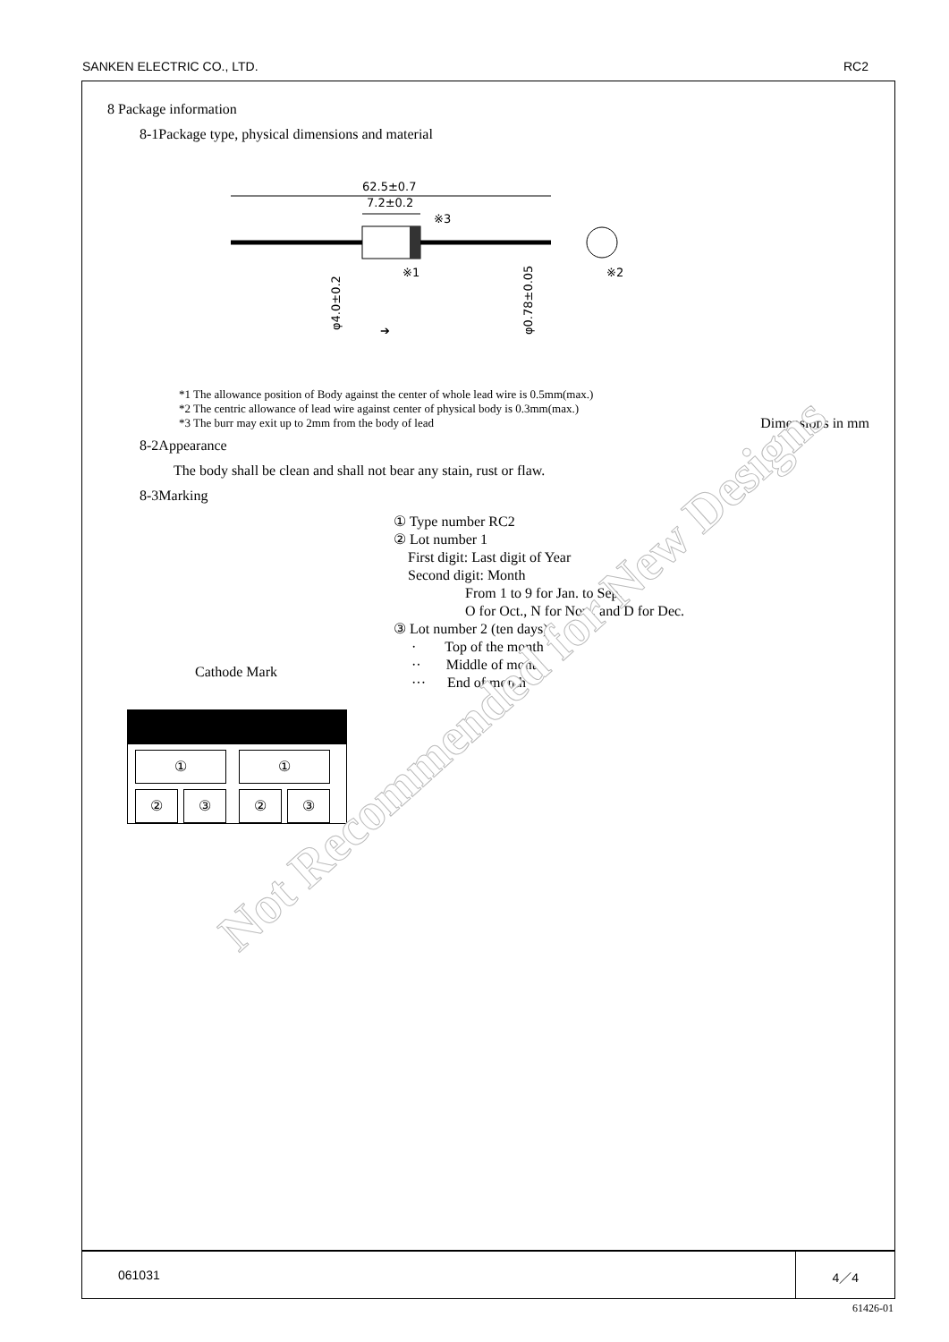SANKEN ELECTRIC CO., LTD. RC2
8 Package information
8-1Package type, physical dimensions and material
62.5±0.7
7.2±0.2
※3
※1
※2
φ4.0±0.2
φ0.78±0.05
➔
*1 The allowance position of Body against the center of whole lead wire is 0.5mm(max.)
*2 The centric allowance of lead wire against center of physical body is 0.3mm(max.)
*3 The burr may exit up to 2mm from the body of lead Dimensions in mm
8-2Appearance
The body shall be clean and shall not bear any stain, rust or flaw.
8-3Marking
① Type number RC2
② Lot number 1
First digit: Last digit of Year
Second digit: Month
From 1 to 9 for Jan. to Sep.
O for Oct., N for Nov., and D for Dec.
③ Lot number 2 (ten days)
· Top of the month
·· Middle of month
··· End of month
Cathode Mark
① ①
②③②③
Not Recommended for New Designs
061031 4／4
61426-01